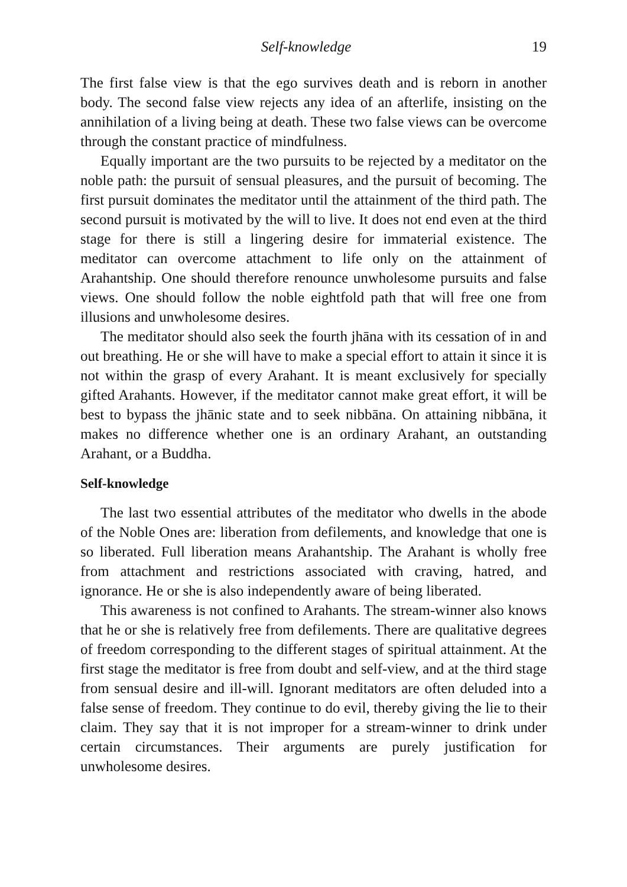Self-knowledge 19
The first false view is that the ego survives death and is reborn in another body. The second false view rejects any idea of an afterlife, insisting on the annihilation of a living being at death. These two false views can be overcome through the constant practice of mindfulness.
Equally important are the two pursuits to be rejected by a meditator on the noble path: the pursuit of sensual pleasures, and the pursuit of becoming. The first pursuit dominates the meditator until the attainment of the third path. The second pursuit is motivated by the will to live. It does not end even at the third stage for there is still a lingering desire for immaterial existence. The meditator can overcome attachment to life only on the attainment of Arahantship. One should therefore renounce unwholesome pursuits and false views. One should follow the noble eightfold path that will free one from illusions and unwholesome desires.
The meditator should also seek the fourth jhāna with its cessation of in and out breathing. He or she will have to make a special effort to attain it since it is not within the grasp of every Arahant. It is meant exclusively for specially gifted Arahants. However, if the meditator cannot make great effort, it will be best to bypass the jhānic state and to seek nibbāna. On attaining nibbāna, it makes no difference whether one is an ordinary Arahant, an outstanding Arahant, or a Buddha.
Self-knowledge
The last two essential attributes of the meditator who dwells in the abode of the Noble Ones are: liberation from defilements, and knowledge that one is so liberated. Full liberation means Arahantship. The Arahant is wholly free from attachment and restrictions associated with craving, hatred, and ignorance. He or she is also independently aware of being liberated.
This awareness is not confined to Arahants. The stream-winner also knows that he or she is relatively free from defilements. There are qualitative degrees of freedom corresponding to the different stages of spiritual attainment. At the first stage the meditator is free from doubt and self-view, and at the third stage from sensual desire and ill-will. Ignorant meditators are often deluded into a false sense of freedom. They continue to do evil, thereby giving the lie to their claim. They say that it is not improper for a stream-winner to drink under certain circumstances. Their arguments are purely justification for unwholesome desires.